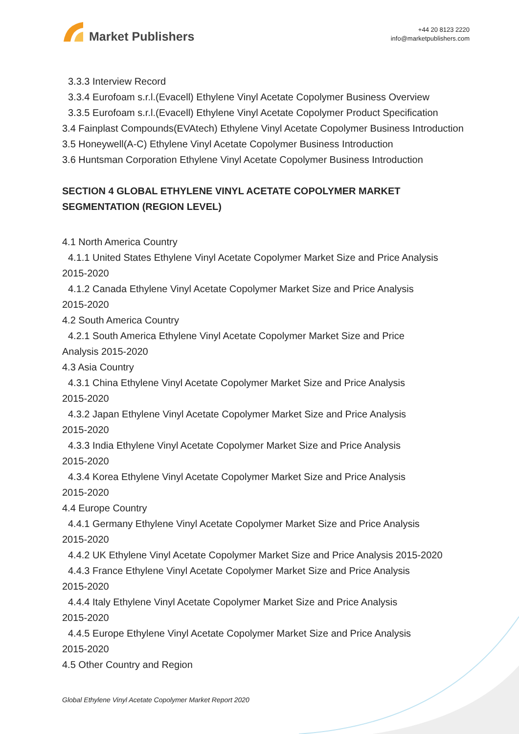Market Publishers
+44 20 8123 2220
info@marketpublishers.com
3.3.3 Interview Record
3.3.4 Eurofoam s.r.l.(Evacell) Ethylene Vinyl Acetate Copolymer Business Overview
3.3.5 Eurofoam s.r.l.(Evacell) Ethylene Vinyl Acetate Copolymer Product Specification
3.4 Fainplast Compounds(EVAtech) Ethylene Vinyl Acetate Copolymer Business Introduction
3.5 Honeywell(A-C) Ethylene Vinyl Acetate Copolymer Business Introduction
3.6 Huntsman Corporation Ethylene Vinyl Acetate Copolymer Business Introduction
SECTION 4 GLOBAL ETHYLENE VINYL ACETATE COPOLYMER MARKET SEGMENTATION (REGION LEVEL)
4.1 North America Country
4.1.1 United States Ethylene Vinyl Acetate Copolymer Market Size and Price Analysis
2015-2020
4.1.2 Canada Ethylene Vinyl Acetate Copolymer Market Size and Price Analysis
2015-2020
4.2 South America Country
4.2.1 South America Ethylene Vinyl Acetate Copolymer Market Size and Price
Analysis 2015-2020
4.3 Asia Country
4.3.1 China Ethylene Vinyl Acetate Copolymer Market Size and Price Analysis
2015-2020
4.3.2 Japan Ethylene Vinyl Acetate Copolymer Market Size and Price Analysis
2015-2020
4.3.3 India Ethylene Vinyl Acetate Copolymer Market Size and Price Analysis
2015-2020
4.3.4 Korea Ethylene Vinyl Acetate Copolymer Market Size and Price Analysis
2015-2020
4.4 Europe Country
4.4.1 Germany Ethylene Vinyl Acetate Copolymer Market Size and Price Analysis
2015-2020
4.4.2 UK Ethylene Vinyl Acetate Copolymer Market Size and Price Analysis 2015-2020
4.4.3 France Ethylene Vinyl Acetate Copolymer Market Size and Price Analysis
2015-2020
4.4.4 Italy Ethylene Vinyl Acetate Copolymer Market Size and Price Analysis
2015-2020
4.4.5 Europe Ethylene Vinyl Acetate Copolymer Market Size and Price Analysis
2015-2020
4.5 Other Country and Region
Global Ethylene Vinyl Acetate Copolymer Market Report 2020